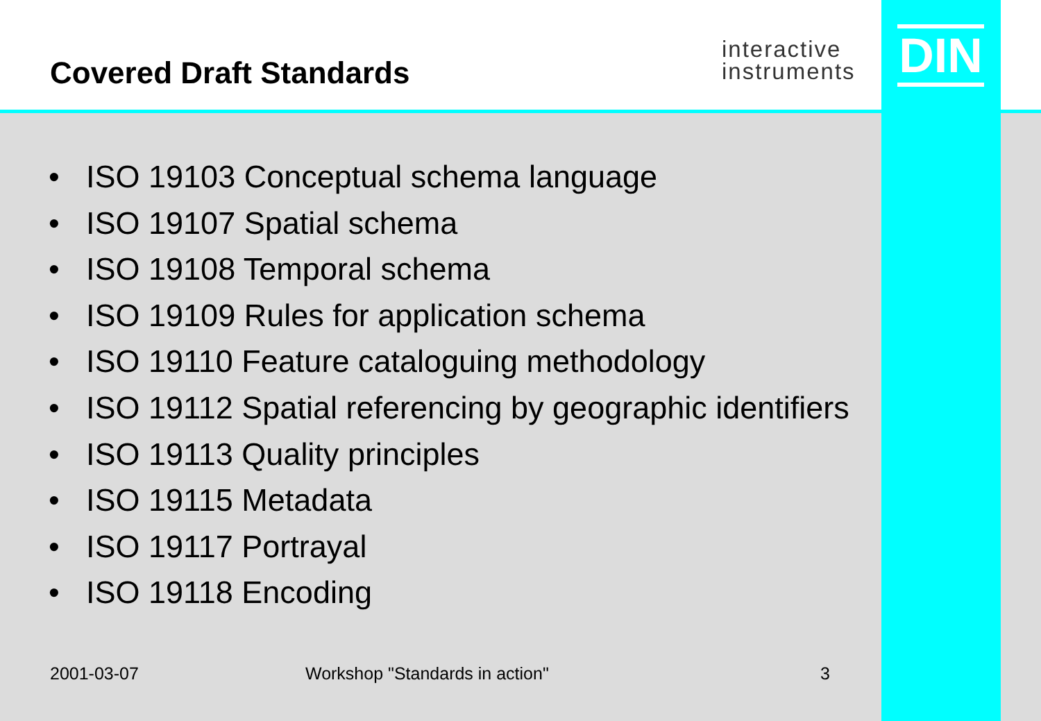Covered Draft Standards
interactive
instruments
DIN
• ISO 19103 Conceptual schema language
• ISO 19107 Spatial schema
• ISO 19108 Temporal schema
• ISO 19109 Rules for application schema
• ISO 19110 Feature cataloguing methodology
• ISO 19112 Spatial referencing by geographic identifiers
• ISO 19113 Quality principles
• ISO 19115 Metadata
• ISO 19117 Portrayal
• ISO 19118 Encoding
2001-03-07 Workshop "Standards in action" 3